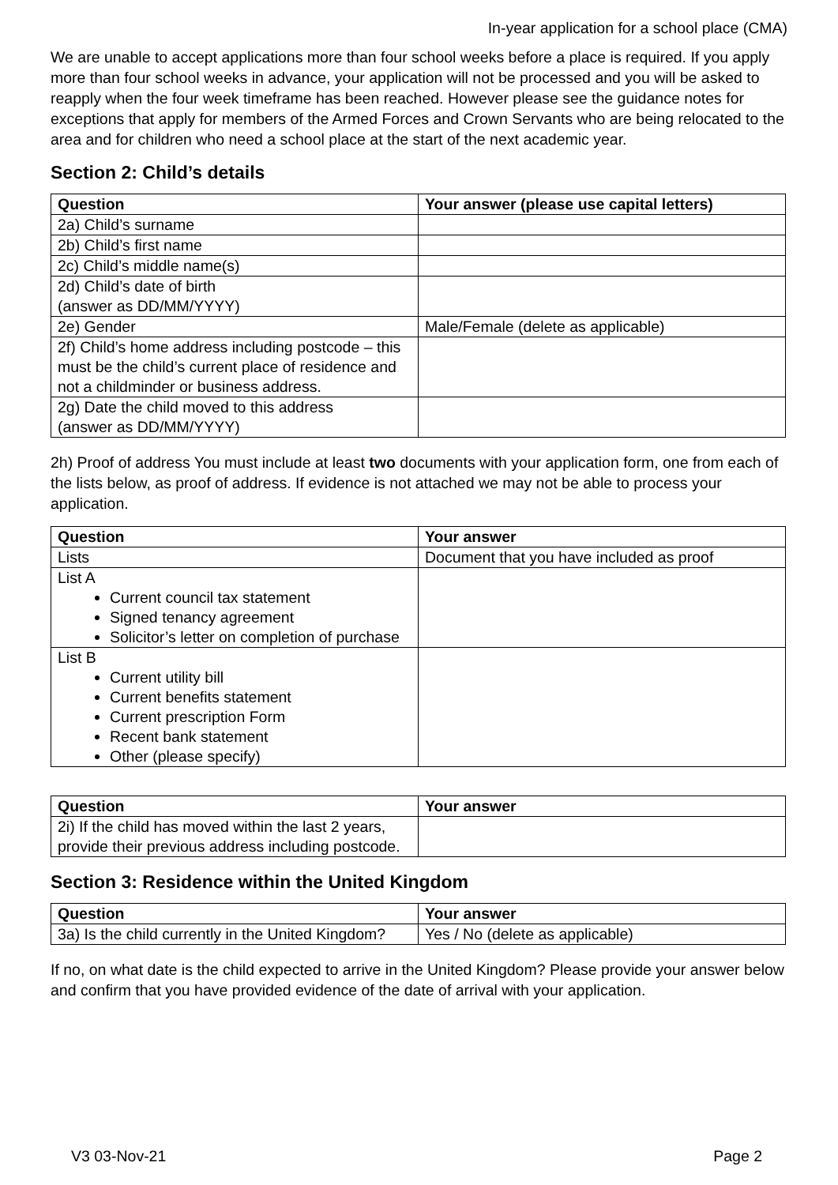In-year application for a school place (CMA)
We are unable to accept applications more than four school weeks before a place is required. If you apply more than four school weeks in advance, your application will not be processed and you will be asked to reapply when the four week timeframe has been reached. However please see the guidance notes for exceptions that apply for members of the Armed Forces and Crown Servants who are being relocated to the area and for children who need a school place at the start of the next academic year.
Section 2: Child’s details
| Question | Your answer (please use capital letters) |
| --- | --- |
| 2a) Child’s surname | |
| 2b) Child’s first name | |
| 2c) Child’s middle name(s) | |
| 2d) Child’s date of birth (answer as DD/MM/YYYY) | |
| 2e) Gender | Male/Female (delete as applicable) |
| 2f) Child’s home address including postcode – this must be the child’s current place of residence and not a childminder or business address. | |
| 2g) Date the child moved to this address (answer as DD/MM/YYYY) | |
2h) Proof of address You must include at least two documents with your application form, one from each of the lists below, as proof of address. If evidence is not attached we may not be able to process your application.
| Question | Your answer |
| --- | --- |
| Lists | Document that you have included as proof |
| List A Current council tax statement Signed tenancy agreement Solicitor’s letter on completion of purchase | |
| List B Current utility bill Current benefits statement Current prescription Form Recent bank statement Other (please specify) | |
| Question | Your answer |
| --- | --- |
| 2i) If the child has moved within the last 2 years, provide their previous address including postcode. | |
Section 3: Residence within the United Kingdom
| Question | Your answer |
| --- | --- |
| 3a) Is the child currently in the United Kingdom? | Yes / No (delete as applicable) |
If no, on what date is the child expected to arrive in the United Kingdom? Please provide your answer below and confirm that you have provided evidence of the date of arrival with your application.
V3 03-Nov-21 Page 2